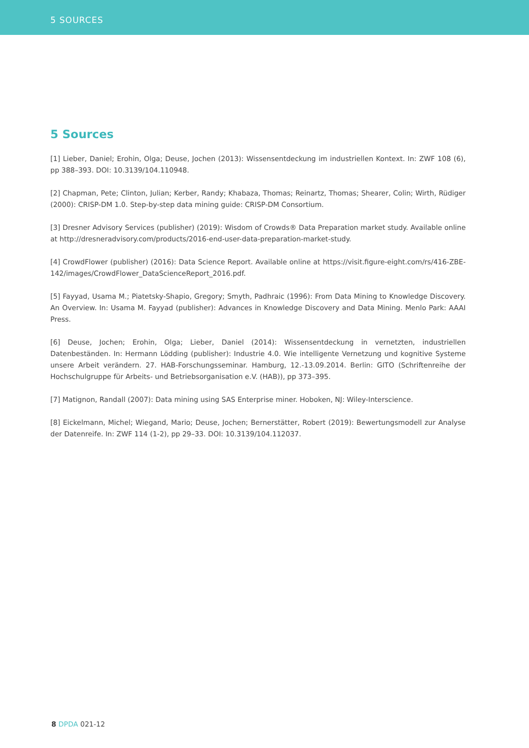5 SOURCES
5 Sources
[1] Lieber, Daniel; Erohin, Olga; Deuse, Jochen (2013): Wissensentdeckung im industriellen Kontext. In: ZWF 108 (6), pp 388–393. DOI: 10.3139/104.110948.
[2] Chapman, Pete; Clinton, Julian; Kerber, Randy; Khabaza, Thomas; Reinartz, Thomas; Shearer, Colin; Wirth, Rüdiger (2000): CRISP-DM 1.0. Step-by-step data mining guide: CRISP-DM Consortium.
[3] Dresner Advisory Services (publisher) (2019): Wisdom of Crowds® Data Preparation market study. Available online at http://dresneradvisory.com/products/2016-end-user-data-preparation-market-study.
[4] CrowdFlower (publisher) (2016): Data Science Report. Available online at https://visit.figure-eight.com/rs/416-ZBE-142/images/CrowdFlower_DataScienceReport_2016.pdf.
[5] Fayyad, Usama M.; Piatetsky-Shapio, Gregory; Smyth, Padhraic (1996): From Data Mining to Knowledge Discovery. An Overview. In: Usama M. Fayyad (publisher): Advances in Knowledge Discovery and Data Mining. Menlo Park: AAAI Press.
[6] Deuse, Jochen; Erohin, Olga; Lieber, Daniel (2014): Wissensentdeckung in vernetzten, industriellen Datenbeständen. In: Hermann Lödding (publisher): Industrie 4.0. Wie intelligente Vernetzung und kognitive Systeme unsere Arbeit verändern. 27. HAB-Forschungsseminar. Hamburg, 12.-13.09.2014. Berlin: GITO (Schriftenreihe der Hochschulgruppe für Arbeits- und Betriebsorganisation e.V. (HAB)), pp 373–395.
[7] Matignon, Randall (2007): Data mining using SAS Enterprise miner. Hoboken, NJ: Wiley-Interscience.
[8] Eickelmann, Michel; Wiegand, Mario; Deuse, Jochen; Bernerstätter, Robert (2019): Bewertungsmodell zur Analyse der Datenreife. In: ZWF 114 (1-2), pp 29–33. DOI: 10.3139/104.112037.
8 DPDA 021-12